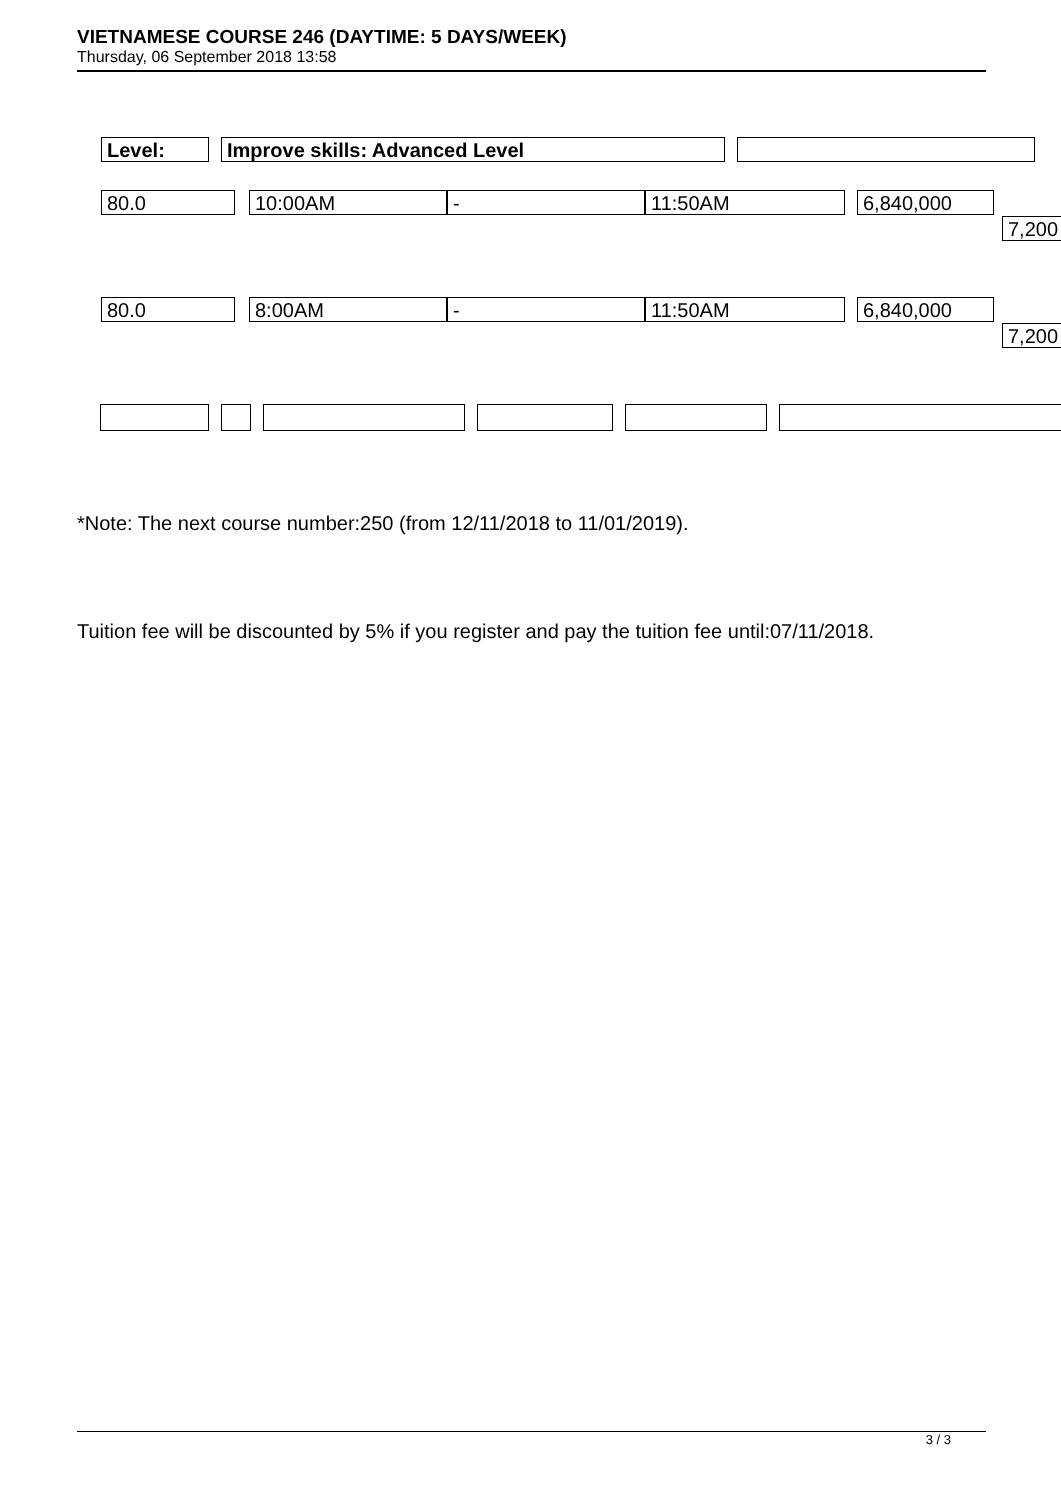VIETNAMESE COURSE 246 (DAYTIME: 5 DAYS/WEEK)
Thursday, 06 September 2018 13:58
Level: Improve skills: Advanced Level
80.0 10:00AM - 11:50AM 6,840,000
7,200
80.0 8:00AM - 11:50AM 6,840,000
7,200
*Note: The next course number:250 (from 12/11/2018 to 11/01/2019).
Tuition fee will be discounted by 5% if you register and pay the tuition fee until:07/11/2018.
3 / 3